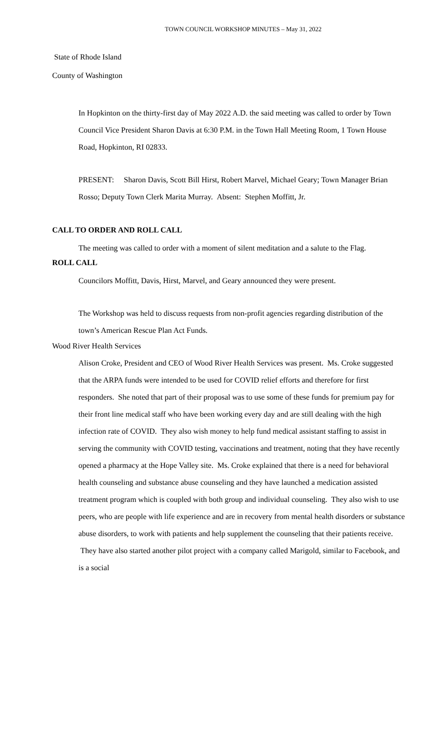TOWN COUNCIL WORKSHOP MINUTES – May 31, 2022
State of Rhode Island
County of Washington
In Hopkinton on the thirty-first day of May 2022 A.D. the said meeting was called to order by Town Council Vice President Sharon Davis at 6:30 P.M. in the Town Hall Meeting Room, 1 Town House Road, Hopkinton, RI 02833.
PRESENT: Sharon Davis, Scott Bill Hirst, Robert Marvel, Michael Geary; Town Manager Brian Rosso; Deputy Town Clerk Marita Murray. Absent: Stephen Moffitt, Jr.
CALL TO ORDER AND ROLL CALL
The meeting was called to order with a moment of silent meditation and a salute to the Flag.
ROLL CALL
Councilors Moffitt, Davis, Hirst, Marvel, and Geary announced they were present.
The Workshop was held to discuss requests from non-profit agencies regarding distribution of the town’s American Rescue Plan Act Funds.
Wood River Health Services
Alison Croke, President and CEO of Wood River Health Services was present. Ms. Croke suggested that the ARPA funds were intended to be used for COVID relief efforts and therefore for first responders. She noted that part of their proposal was to use some of these funds for premium pay for their front line medical staff who have been working every day and are still dealing with the high infection rate of COVID. They also wish money to help fund medical assistant staffing to assist in serving the community with COVID testing, vaccinations and treatment, noting that they have recently opened a pharmacy at the Hope Valley site. Ms. Croke explained that there is a need for behavioral health counseling and substance abuse counseling and they have launched a medication assisted treatment program which is coupled with both group and individual counseling. They also wish to use peers, who are people with life experience and are in recovery from mental health disorders or substance abuse disorders, to work with patients and help supplement the counseling that their patients receive. They have also started another pilot project with a company called Marigold, similar to Facebook, and is a social